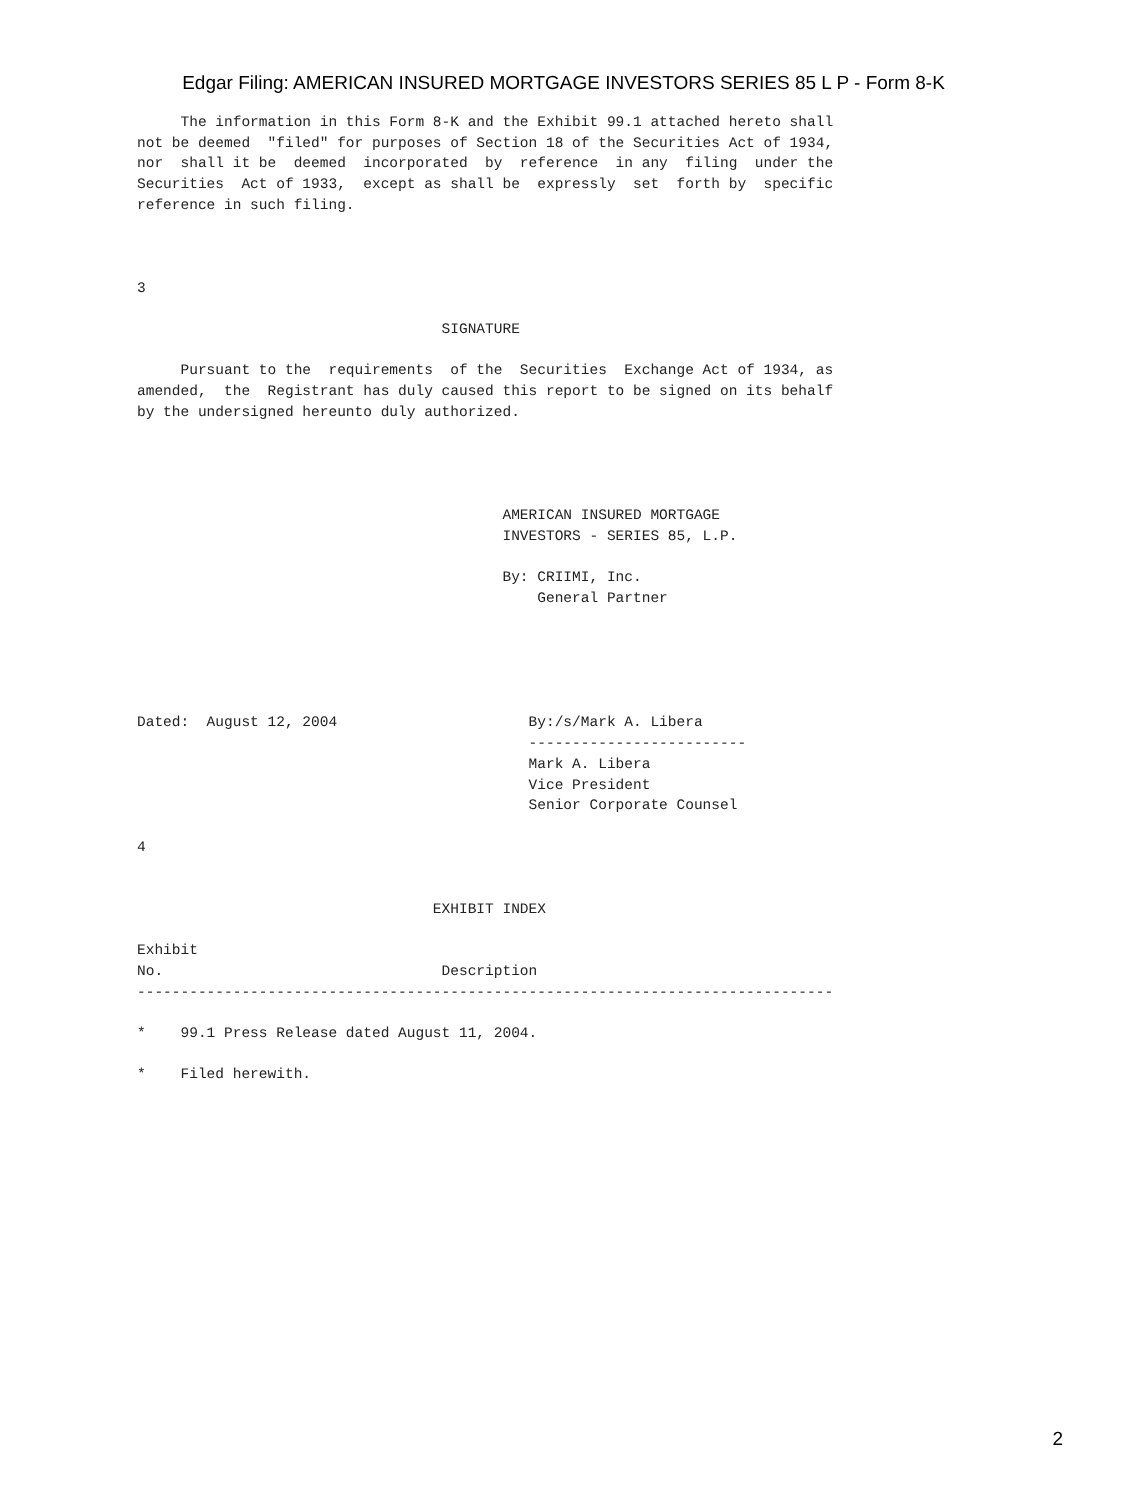Edgar Filing: AMERICAN INSURED MORTGAGE INVESTORS SERIES 85 L P - Form 8-K
     The information in this Form 8-K and the Exhibit 99.1 attached hereto shall
not be deemed  "filed" for purposes of Section 18 of the Securities Act of 1934,
nor  shall it be  deemed  incorporated  by  reference  in any  filing  under the
Securities  Act of 1933,  except as shall be  expressly  set  forth by  specific
reference in such filing.



3

                                   SIGNATURE

     Pursuant to the  requirements  of the  Securities  Exchange Act of 1934, as
amended,  the  Registrant has duly caused this report to be signed on its behalf
by the undersigned hereunto duly authorized.




                                          AMERICAN INSURED MORTGAGE
                                          INVESTORS - SERIES 85, L.P.

                                          By: CRIIMI, Inc.
                                              General Partner





Dated:  August 12, 2004                      By:/s/Mark A. Libera
                                             -------------------------
                                             Mark A. Libera
                                             Vice President
                                             Senior Corporate Counsel

4


                                  EXHIBIT INDEX

Exhibit
No.                                Description
--------------------------------------------------------------------------------

*    99.1 Press Release dated August 11, 2004.

*    Filed herewith.
2